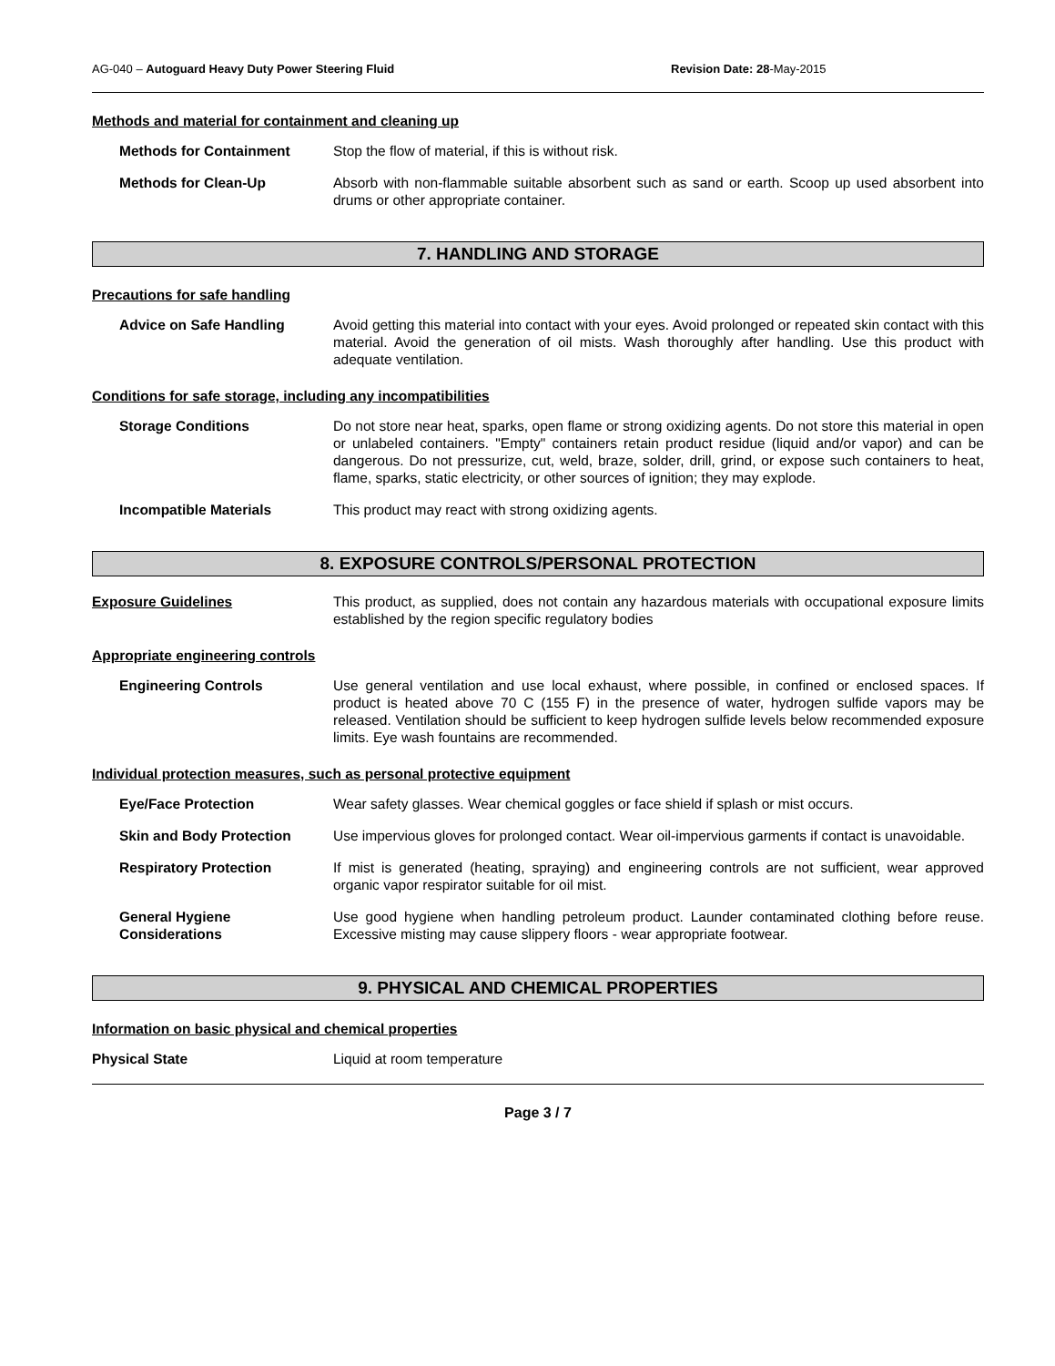AG-040 – Autoguard Heavy Duty Power Steering Fluid Revision Date: 28-May-2015
Methods and material for containment and cleaning up
Methods for Containment Stop the flow of material, if this is without risk.
Methods for Clean-Up Absorb with non-flammable suitable absorbent such as sand or earth. Scoop up used absorbent into drums or other appropriate container.
7. HANDLING AND STORAGE
Precautions for safe handling
Advice on Safe Handling Avoid getting this material into contact with your eyes. Avoid prolonged or repeated skin contact with this material. Avoid the generation of oil mists. Wash thoroughly after handling. Use this product with adequate ventilation.
Conditions for safe storage, including any incompatibilities
Storage Conditions Do not store near heat, sparks, open flame or strong oxidizing agents. Do not store this material in open or unlabeled containers. "Empty" containers retain product residue (liquid and/or vapor) and can be dangerous. Do not pressurize, cut, weld, braze, solder, drill, grind, or expose such containers to heat, flame, sparks, static electricity, or other sources of ignition; they may explode.
Incompatible Materials This product may react with strong oxidizing agents.
8. EXPOSURE CONTROLS/PERSONAL PROTECTION
Exposure Guidelines This product, as supplied, does not contain any hazardous materials with occupational exposure limits established by the region specific regulatory bodies
Appropriate engineering controls
Engineering Controls Use general ventilation and use local exhaust, where possible, in confined or enclosed spaces. If product is heated above 70 C (155 F) in the presence of water, hydrogen sulfide vapors may be released. Ventilation should be sufficient to keep hydrogen sulfide levels below recommended exposure limits. Eye wash fountains are recommended.
Individual protection measures, such as personal protective equipment
Eye/Face Protection Wear safety glasses. Wear chemical goggles or face shield if splash or mist occurs.
Skin and Body Protection Use impervious gloves for prolonged contact. Wear oil-impervious garments if contact is unavoidable.
Respiratory Protection If mist is generated (heating, spraying) and engineering controls are not sufficient, wear approved organic vapor respirator suitable for oil mist.
General Hygiene Considerations
Use good hygiene when handling petroleum product. Launder contaminated clothing before reuse. Excessive misting may cause slippery floors - wear appropriate footwear.
9. PHYSICAL AND CHEMICAL PROPERTIES
Information on basic physical and chemical properties
Physical State Liquid at room temperature
Page 3 / 7